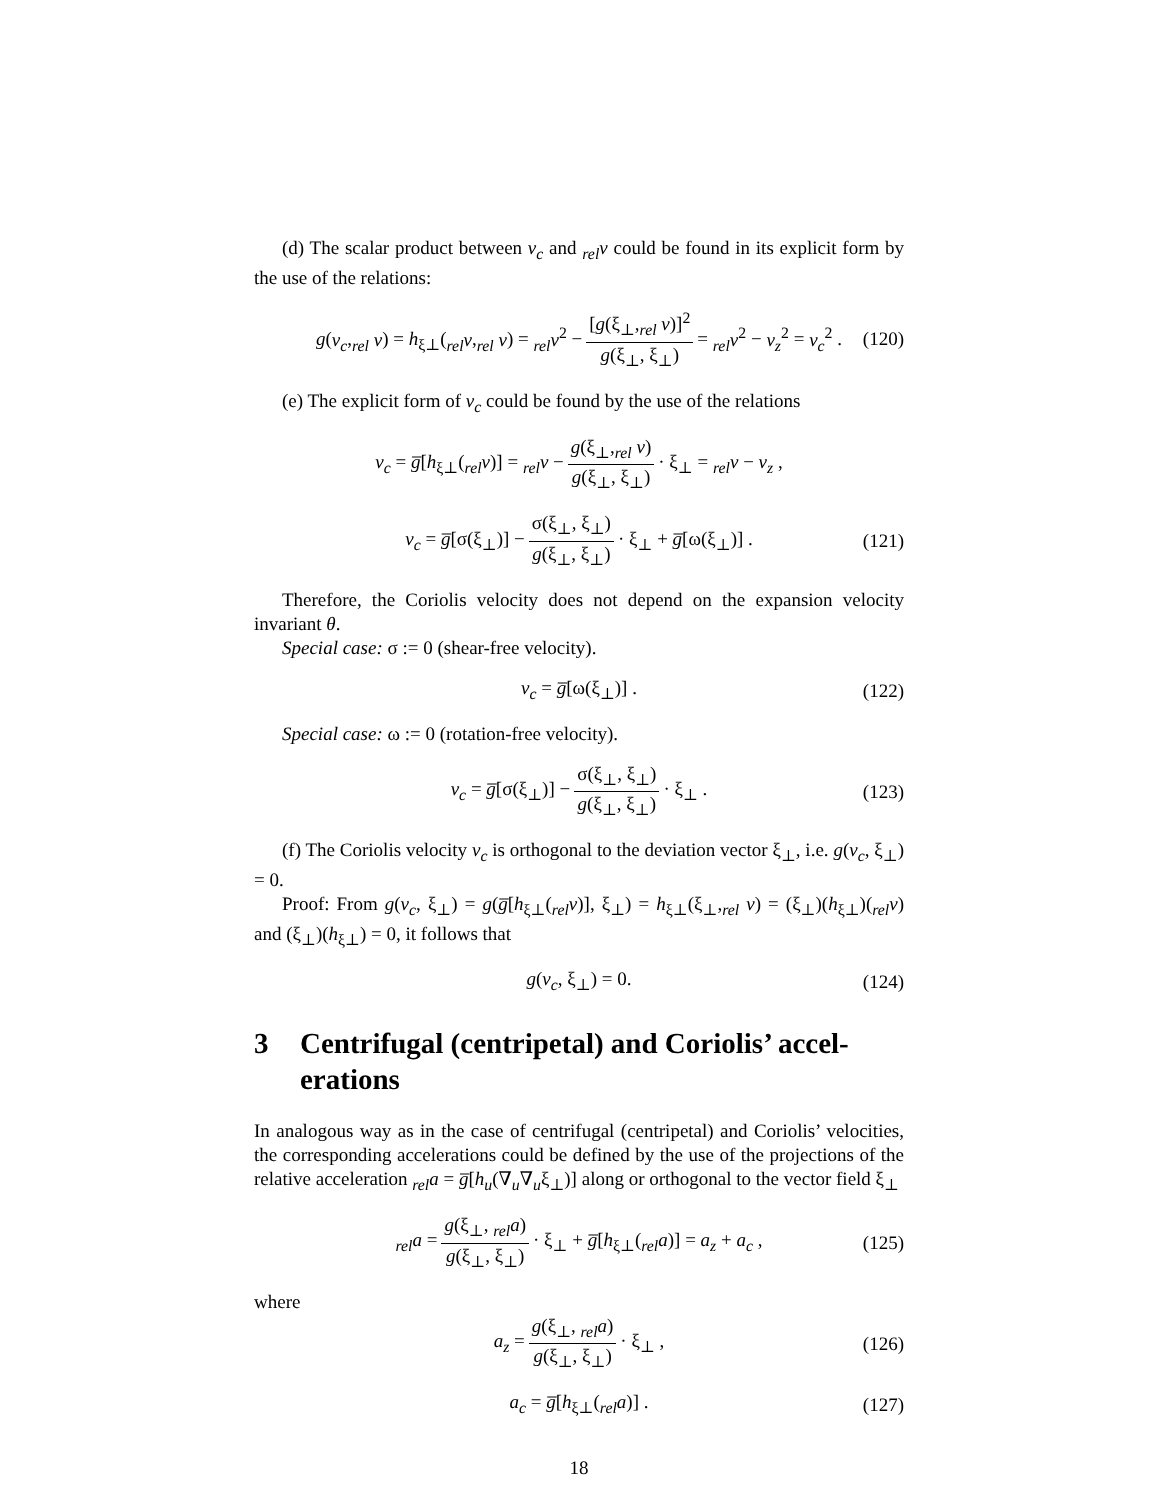(d) The scalar product between v<sub>c</sub> and <sub>rel</sub>v could be found in its explicit form by the use of the relations:
g(v<sub>c</sub>,<sub>rel</sub> v) = h<sub>ξ⊥</sub>(<sub>rel</sub>v,<sub>rel</sub> v) = <sub>rel</sub>v<sup>2</sup> − [g(ξ<sub>⊥</sub>,<sub>rel</sub> v)]<sup>2</sup> g(ξ<sub>⊥</sub>, ξ<sub>⊥</sub>) = <sub>rel</sub>v<sup>2</sup> − v<sub>z</sub><sup>2</sup> = v<sub>c</sub><sup>2</sup> . (120)
(e) The explicit form of v<sub>c</sub> could be found by the use of the relations
v<sub>c</sub> = g̅[h<sub>ξ⊥</sub>(<sub>rel</sub>v)] = <sub>rel</sub>v − g(ξ<sub>⊥</sub>,<sub>rel</sub> v) g(ξ<sub>⊥</sub>, ξ<sub>⊥</sub>) · ξ<sub>⊥</sub> = <sub>rel</sub>v − v<sub>z</sub> ,
v<sub>c</sub> = g̅[σ(ξ<sub>⊥</sub>)] − σ(ξ<sub>⊥</sub>, ξ<sub>⊥</sub>) g(ξ<sub>⊥</sub>, ξ<sub>⊥</sub>) · ξ<sub>⊥</sub> + g̅[ω(ξ<sub>⊥</sub>)] . (121)
Therefore, the Coriolis velocity does not depend on the expansion velocity invariant θ.
Special case: σ := 0 (shear-free velocity).
v<sub>c</sub> = g̅[ω(ξ<sub>⊥</sub>)] . (122)
Special case: ω := 0 (rotation-free velocity).
v<sub>c</sub> = g̅[σ(ξ<sub>⊥</sub>)] − σ(ξ<sub>⊥</sub>, ξ<sub>⊥</sub>) g(ξ<sub>⊥</sub>, ξ<sub>⊥</sub>) · ξ<sub>⊥</sub> . (123)
(f) The Coriolis velocity v<sub>c</sub> is orthogonal to the deviation vector ξ<sub>⊥</sub>, i.e. g(v<sub>c</sub>, ξ<sub>⊥</sub>) = 0.
Proof: From g(v<sub>c</sub>, ξ<sub>⊥</sub>) = g(g̅[h<sub>ξ⊥</sub>(<sub>rel</sub>v)], ξ<sub>⊥</sub>) = h<sub>ξ⊥</sub>(ξ<sub>⊥</sub>,<sub>rel</sub> v) = (ξ<sub>⊥</sub>)(h<sub>ξ⊥</sub>)(<sub>rel</sub>v) and (ξ<sub>⊥</sub>)(h<sub>ξ⊥</sub>) = 0, it follows that
g(v<sub>c</sub>, ξ<sub>⊥</sub>) = 0. (124)
3 Centrifugal (centripetal) and Coriolis’ accel-erations
In analogous way as in the case of centrifugal (centripetal) and Coriolis’ velocities, the corresponding accelerations could be defined by the use of the projections of the relative acceleration <sub>rel</sub>a = g̅[h<sub>u</sub>(∇<sub>u</sub>∇<sub>u</sub>ξ<sub>⊥</sub>)] along or orthogonal to the vector field ξ<sub>⊥</sub>
<sub>rel</sub>a = g(ξ<sub>⊥</sub>, <sub>rel</sub>a) g(ξ<sub>⊥</sub>, ξ<sub>⊥</sub>) · ξ<sub>⊥</sub> + g̅[h<sub>ξ⊥</sub>(<sub>rel</sub>a)] = a<sub>z</sub> + a<sub>c</sub> , (125)
where
a<sub>z</sub> = g(ξ<sub>⊥</sub>, <sub>rel</sub>a) g(ξ<sub>⊥</sub>, ξ<sub>⊥</sub>) · ξ<sub>⊥</sub> , (126)
a<sub>c</sub> = g̅[h<sub>ξ⊥</sub>(<sub>rel</sub>a)] . (127)
18